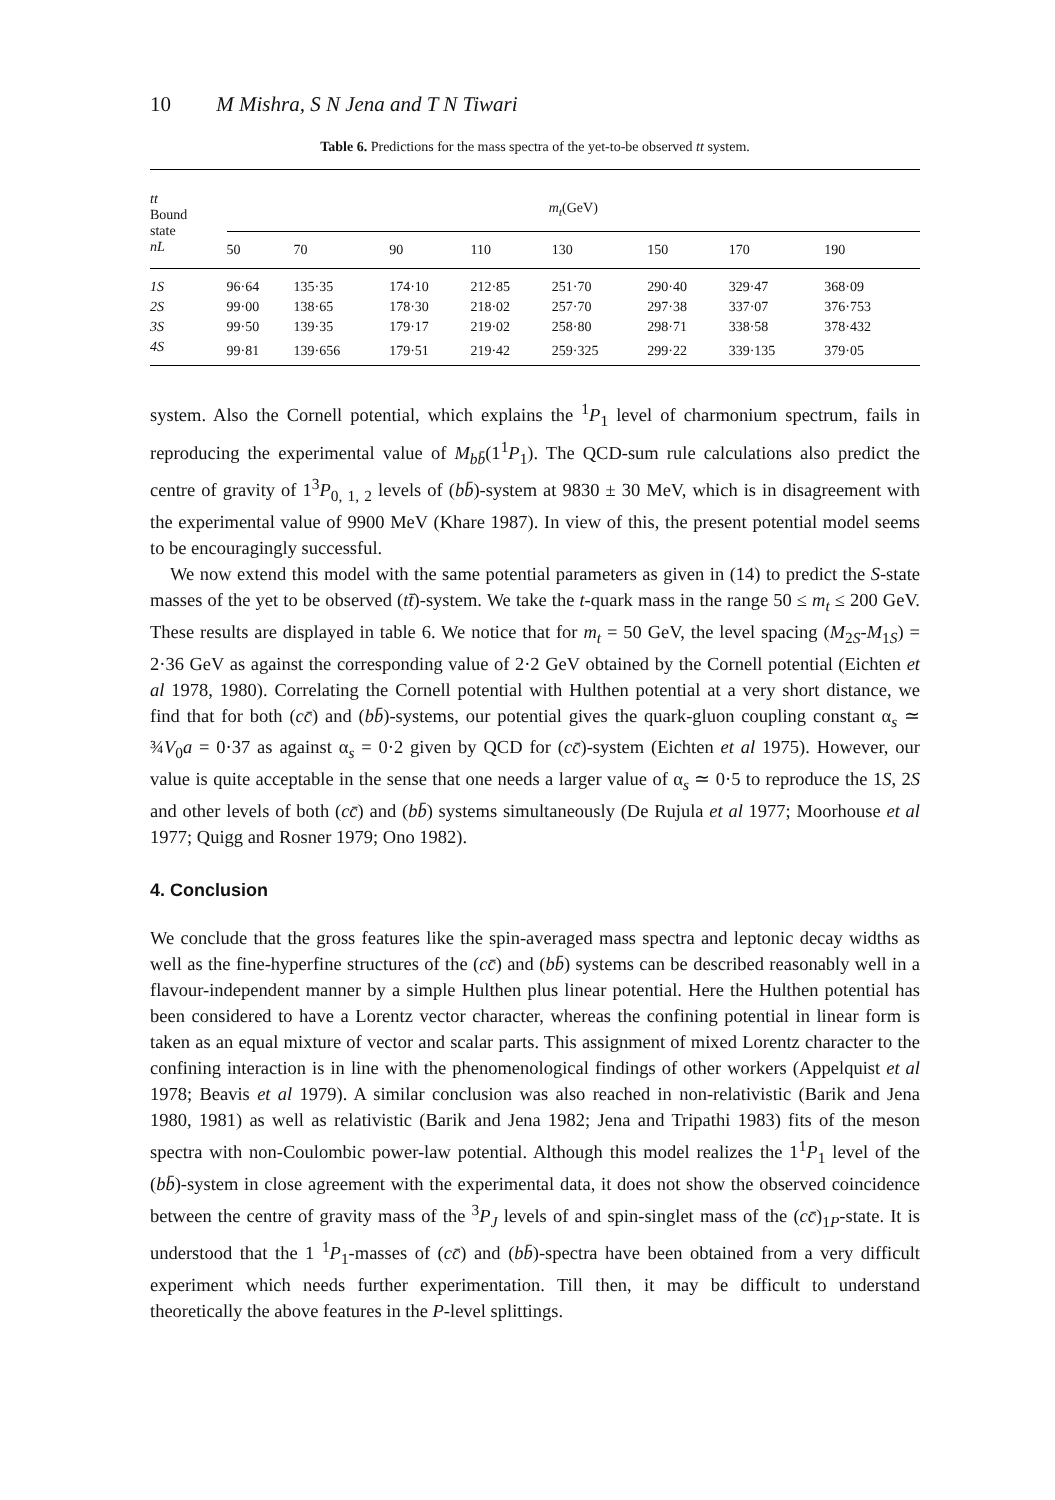10 M Mishra, S N Jena and T N Tiwari
Table 6. Predictions for the mass spectra of the yet-to-be observed tt system.
| tt Bound state nL | m<sub>t</sub> (GeV) | | | | | | | |
| --- | --- | --- | --- | --- | --- | --- | --- | --- |
| | 50 | 70 | 90 | 110 | 130 | 150 | 170 | 190 |
| 1S | 96·64 | 135·35 | 174·10 | 212·85 | 251·70 | 290·40 | 329·47 | 368·09 |
| 2S | 99·00 | 138·65 | 178·30 | 218·02 | 257·70 | 297·38 | 337·07 | 376·753 |
| 3S | 99·50 | 139·35 | 179·17 | 219·02 | 258·80 | 298·71 | 338·58 | 378·432 |
| 4S | 99·81 | 139·656 | 179·51 | 219·42 | 259·325 | 299·22 | 339·135 | 379·05 |
system. Also the Cornell potential, which explains the <sup>1</sup>P<sub>1</sub> level of charmonium spectrum, fails in reproducing the experimental value of M<sub>bb̄</sub>(1<sup>1</sup>P<sub>1</sub>). The QCD-sum rule calculations also predict the centre of gravity of 1<sup>3</sup>P<sub>0, 1, 2</sub> levels of (bb̄)-system at 9830 ± 30 MeV, which is in disagreement with the experimental value of 9900 MeV (Khare 1987). In view of this, the present potential model seems to be encouragingly successful.
We now extend this model with the same potential parameters as given in (14) to predict the S-state masses of the yet to be observed (tt̄)-system. We take the t-quark mass in the range 50 ≤ m<sub>t</sub> ≤ 200 GeV. These results are displayed in table 6. We notice that for m<sub>t</sub> = 50 GeV, the level spacing (M<sub>2S</sub>-M<sub>1S</sub>) = 2·36 GeV as against the corresponding value of 2·2 GeV obtained by the Cornell potential (Eichten et al 1978, 1980). Correlating the Cornell potential with Hulthen potential at a very short distance, we find that for both (cc̄) and (bb̄)-systems, our potential gives the quark-gluon coupling constant α<sub>s</sub> ≃ ¾V<sub>0</sub>a = 0·37 as against α<sub>s</sub> = 0·2 given by QCD for (cc̄)-system (Eichten et al 1975). However, our value is quite acceptable in the sense that one needs a larger value of α<sub>s</sub> ≃ 0·5 to reproduce the 1S, 2S and other levels of both (cc̄) and (bb̄) systems simultaneously (De Rujula et al 1977; Moorhouse et al 1977; Quigg and Rosner 1979; Ono 1982).
4. Conclusion
We conclude that the gross features like the spin-averaged mass spectra and leptonic decay widths as well as the fine-hyperfine structures of the (cc̄) and (bb̄) systems can be described reasonably well in a flavour-independent manner by a simple Hulthen plus linear potential. Here the Hulthen potential has been considered to have a Lorentz vector character, whereas the confining potential in linear form is taken as an equal mixture of vector and scalar parts. This assignment of mixed Lorentz character to the confining interaction is in line with the phenomenological findings of other workers (Appelquist et al 1978; Beavis et al 1979). A similar conclusion was also reached in non-relativistic (Barik and Jena 1980, 1981) as well as relativistic (Barik and Jena 1982; Jena and Tripathi 1983) fits of the meson spectra with non-Coulombic power-law potential. Although this model realizes the 1<sup>1</sup>P<sub>1</sub> level of the (bb̄)-system in close agreement with the experimental data, it does not show the observed coincidence between the centre of gravity mass of the <sup>3</sup>P<sub>J</sub> levels of and spin-singlet mass of the (cc̄)<sub>1P</sub>-state. It is understood that the 1 <sup>1</sup>P<sub>1</sub>-masses of (cc̄) and (bb̄)-spectra have been obtained from a very difficult experiment which needs further experimentation. Till then, it may be difficult to understand theoretically the above features in the P-level splittings.